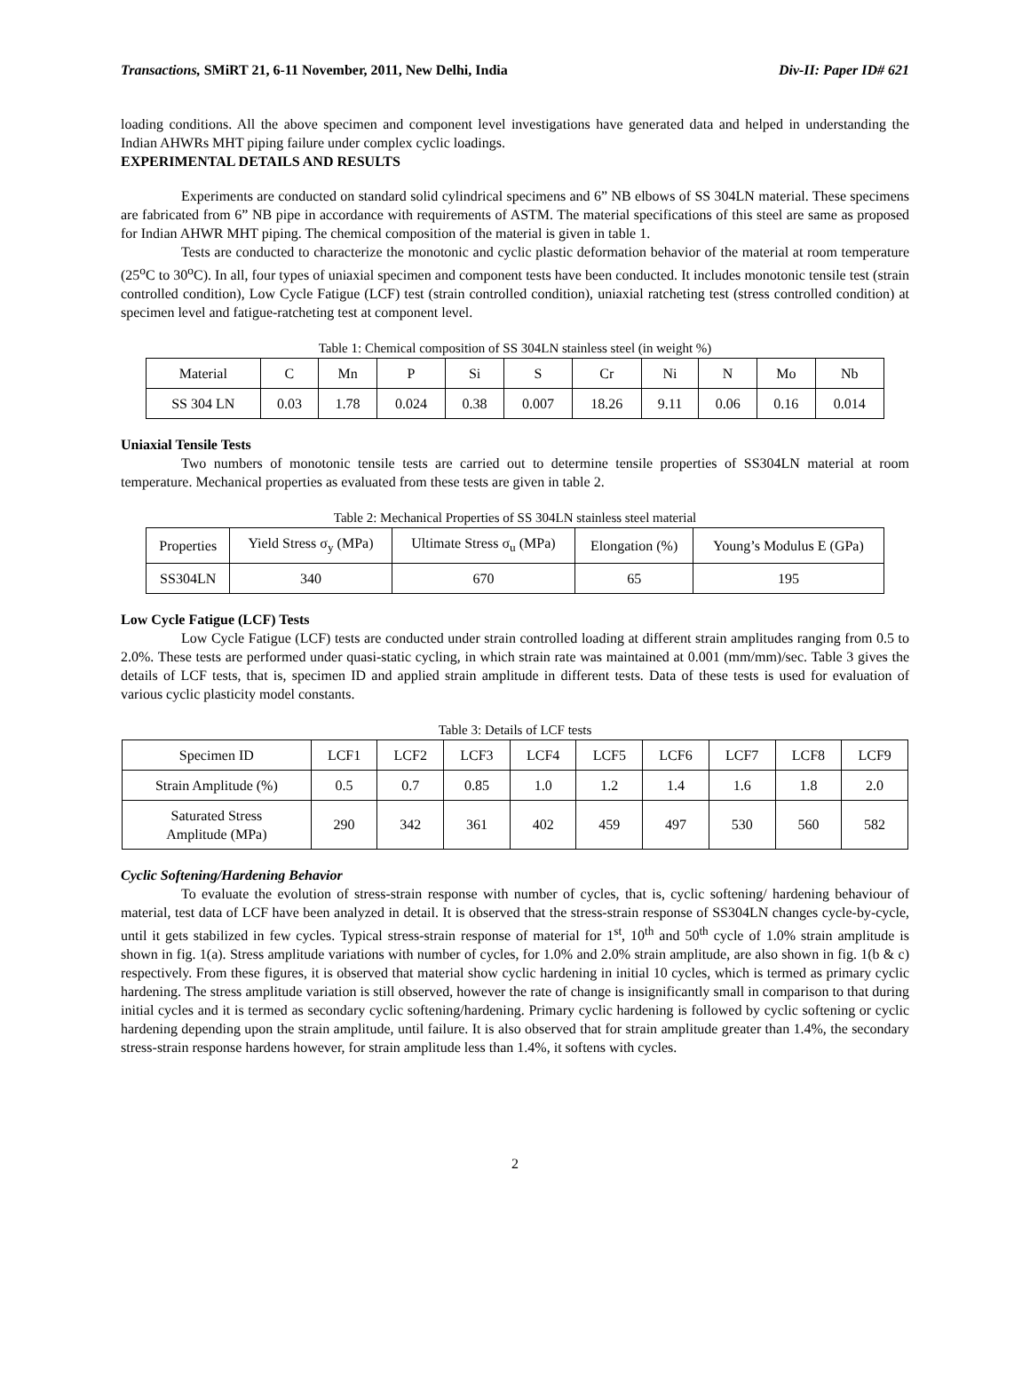Transactions, SMiRT 21, 6-11 November, 2011, New Delhi, India Div-II: Paper ID# 621
loading conditions. All the above specimen and component level investigations have generated data and helped in understanding the Indian AHWRs MHT piping failure under complex cyclic loadings.
EXPERIMENTAL DETAILS AND RESULTS
Experiments are conducted on standard solid cylindrical specimens and 6” NB elbows of SS 304LN material. These specimens are fabricated from 6” NB pipe in accordance with requirements of ASTM. The material specifications of this steel are same as proposed for Indian AHWR MHT piping. The chemical composition of the material is given in table 1.
Tests are conducted to characterize the monotonic and cyclic plastic deformation behavior of the material at room temperature (25<sup>o</sup>C to 30<sup>o</sup>C). In all, four types of uniaxial specimen and component tests have been conducted. It includes monotonic tensile test (strain controlled condition), Low Cycle Fatigue (LCF) test (strain controlled condition), uniaxial ratcheting test (stress controlled condition) at specimen level and fatigue-ratcheting test at component level.
Table 1: Chemical composition of SS 304LN stainless steel (in weight %)
| Material | C | Mn | P | Si | S | Cr | Ni | N | Mo | Nb |
| --- | --- | --- | --- | --- | --- | --- | --- | --- | --- | --- |
| SS 304 LN | 0.03 | 1.78 | 0.024 | 0.38 | 0.007 | 18.26 | 9.11 | 0.06 | 0.16 | 0.014 |
Uniaxial Tensile Tests
Two numbers of monotonic tensile tests are carried out to determine tensile properties of SS304LN material at room temperature. Mechanical properties as evaluated from these tests are given in table 2.
Table 2: Mechanical Properties of SS 304LN stainless steel material
| Properties | Yield Stress σ<sub>y</sub> (MPa) | Ultimate Stress σ<sub>u</sub> (MPa) | Elongation (%) | Young’s Modulus E (GPa) |
| --- | --- | --- | --- | --- |
| SS304LN | 340 | 670 | 65 | 195 |
Low Cycle Fatigue (LCF) Tests
Low Cycle Fatigue (LCF) tests are conducted under strain controlled loading at different strain amplitudes ranging from 0.5 to 2.0%. These tests are performed under quasi-static cycling, in which strain rate was maintained at 0.001 (mm/mm)/sec. Table 3 gives the details of LCF tests, that is, specimen ID and applied strain amplitude in different tests. Data of these tests is used for evaluation of various cyclic plasticity model constants.
Table 3: Details of LCF tests
| Specimen ID | LCF1 | LCF2 | LCF3 | LCF4 | LCF5 | LCF6 | LCF7 | LCF8 | LCF9 |
| --- | --- | --- | --- | --- | --- | --- | --- | --- | --- |
| Strain Amplitude (%) | 0.5 | 0.7 | 0.85 | 1.0 | 1.2 | 1.4 | 1.6 | 1.8 | 2.0 |
| Saturated Stress Amplitude (MPa) | 290 | 342 | 361 | 402 | 459 | 497 | 530 | 560 | 582 |
Cyclic Softening/Hardening Behavior
To evaluate the evolution of stress-strain response with number of cycles, that is, cyclic softening/ hardening behaviour of material, test data of LCF have been analyzed in detail. It is observed that the stress-strain response of SS304LN changes cycle-by-cycle, until it gets stabilized in few cycles. Typical stress-strain response of material for 1<sup>st</sup>, 10<sup>th</sup> and 50<sup>th</sup> cycle of 1.0% strain amplitude is shown in fig. 1(a). Stress amplitude variations with number of cycles, for 1.0% and 2.0% strain amplitude, are also shown in fig. 1(b & c) respectively. From these figures, it is observed that material show cyclic hardening in initial 10 cycles, which is termed as primary cyclic hardening. The stress amplitude variation is still observed, however the rate of change is insignificantly small in comparison to that during initial cycles and it is termed as secondary cyclic softening/hardening. Primary cyclic hardening is followed by cyclic softening or cyclic hardening depending upon the strain amplitude, until failure. It is also observed that for strain amplitude greater than 1.4%, the secondary stress-strain response hardens however, for strain amplitude less than 1.4%, it softens with cycles.
2